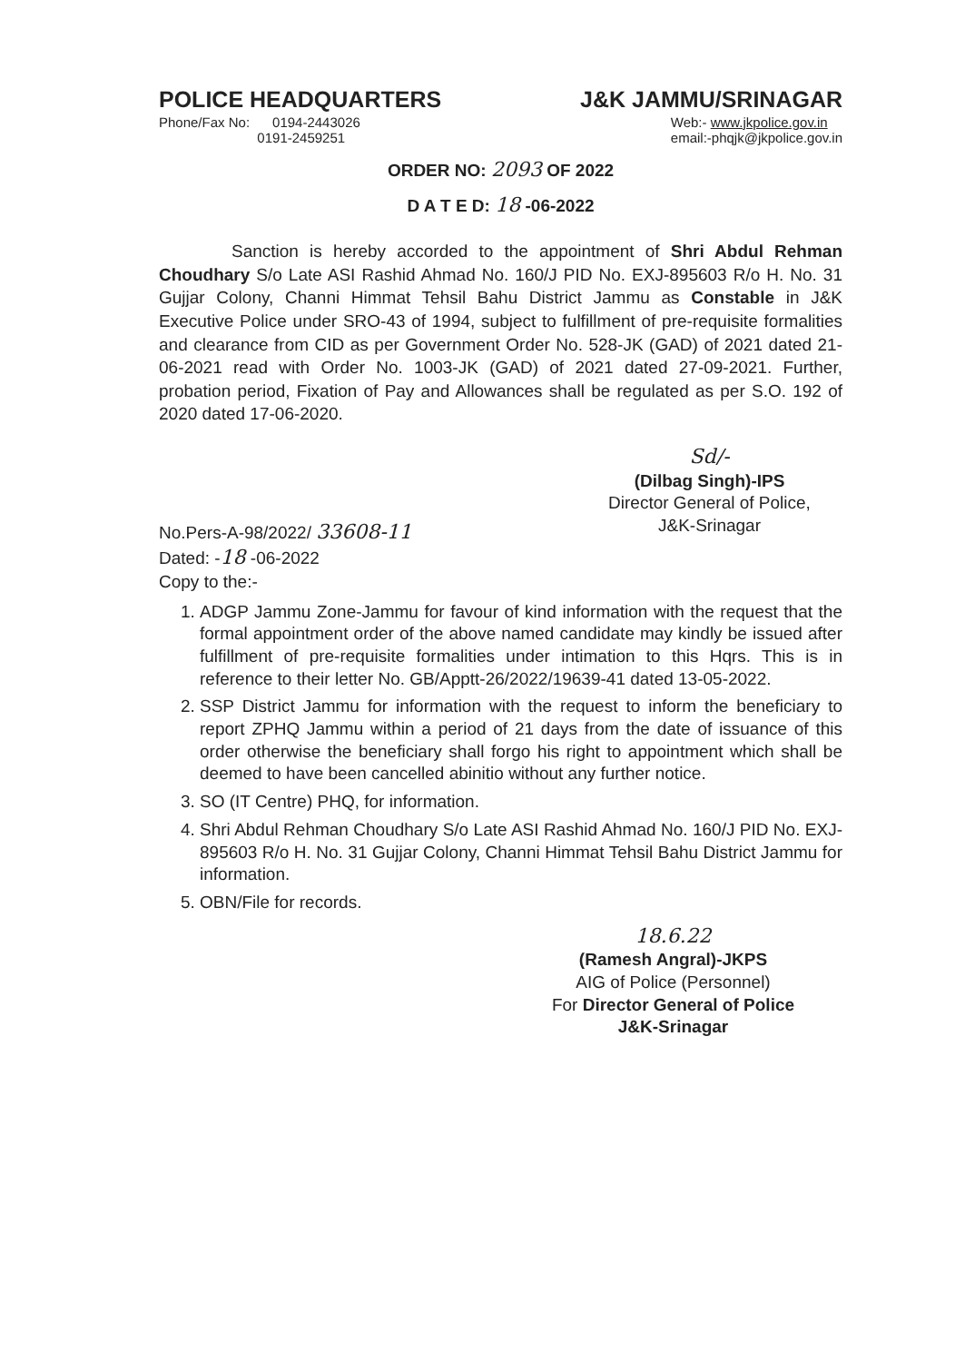POLICE HEADQUARTERS J&K JAMMU/SRINAGAR
Phone/Fax No: 0194-2443026
0191-2459251 Web:- www.jkpolice.gov.in
email:-phqjk@jkpolice.gov.in
ORDER NO: 2093 OF 2022
D A T E D: 18 -06-2022
Sanction is hereby accorded to the appointment of Shri Abdul Rehman Choudhary S/o Late ASI Rashid Ahmad No. 160/J PID No. EXJ-895603 R/o H. No. 31 Gujjar Colony, Channi Himmat Tehsil Bahu District Jammu as Constable in J&K Executive Police under SRO-43 of 1994, subject to fulfillment of pre-requisite formalities and clearance from CID as per Government Order No. 528-JK (GAD) of 2021 dated 21-06-2021 read with Order No. 1003-JK (GAD) of 2021 dated 27-09-2021. Further, probation period, Fixation of Pay and Allowances shall be regulated as per S.O. 192 of 2020 dated 17-06-2020.
Sd/-
(Dilbag Singh)-IPS
Director General of Police,
J&K-Srinagar
No.Pers-A-98/2022/ 33608-11
Dated: -18 -06-2022
Copy to the:-
1. ADGP Jammu Zone-Jammu for favour of kind information with the request that the formal appointment order of the above named candidate may kindly be issued after fulfillment of pre-requisite formalities under intimation to this Hqrs. This is in reference to their letter No. GB/Apptt-26/2022/19639-41 dated 13-05-2022.
2. SSP District Jammu for information with the request to inform the beneficiary to report ZPHQ Jammu within a period of 21 days from the date of issuance of this order otherwise the beneficiary shall forgo his right to appointment which shall be deemed to have been cancelled abinitio without any further notice.
3. SO (IT Centre) PHQ, for information.
4. Shri Abdul Rehman Choudhary S/o Late ASI Rashid Ahmad No. 160/J PID No. EXJ-895603 R/o H. No. 31 Gujjar Colony, Channi Himmat Tehsil Bahu District Jammu for information.
5. OBN/File for records.
18.6.22
(Ramesh Angral)-JKPS
AIG of Police (Personnel)
For Director General of Police
J&K-Srinagar